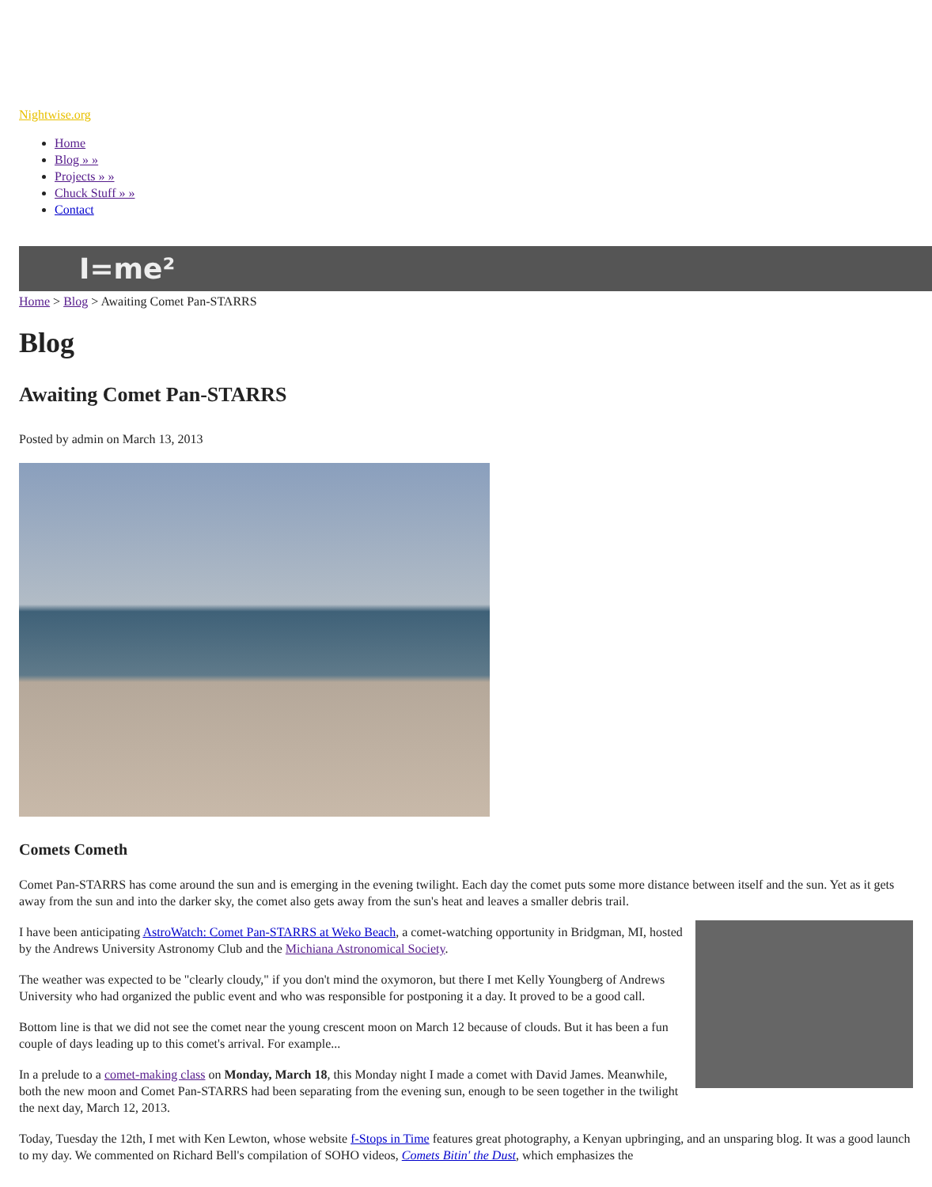Nightwise.org
Home
Blog » »
Projects » »
Chuck Stuff » »
Contact
I=me²
Home > Blog > Awaiting Comet Pan-STARRS
Blog
Awaiting Comet Pan-STARRS
Posted by admin on March 13, 2013
Comets Cometh
Comet Pan-STARRS has come around the sun and is emerging in the evening twilight. Each day the comet puts some more distance between itself and the sun. Yet as it gets away from the sun and into the darker sky, the comet also gets away from the sun's heat and leaves a smaller debris trail.
I have been anticipating AstroWatch: Comet Pan-STARRS at Weko Beach, a comet-watching opportunity in Bridgman, MI, hosted by the Andrews University Astronomy Club and the Michiana Astronomical Society.
The weather was expected to be "clearly cloudy," if you don't mind the oxymoron, but there I met Kelly Youngberg of Andrews University who had organized the public event and who was responsible for postponing it a day. It proved to be a good call.
Bottom line is that we did not see the comet near the young crescent moon on March 12 because of clouds. But it has been a fun couple of days leading up to this comet's arrival. For example...
In a prelude to a comet-making class on Monday, March 18, this Monday night I made a comet with David James. Meanwhile, both the new moon and Comet Pan-STARRS had been separating from the evening sun, enough to be seen together in the twilight the next day, March 12, 2013.
Today, Tuesday the 12th, I met with Ken Lewton, whose website f-Stops in Time features great photography, a Kenyan upbringing, and an unsparing blog. It was a good launch to my day. We commented on Richard Bell's compilation of SOHO videos, Comets Bitin' the Dust, which emphasizes the